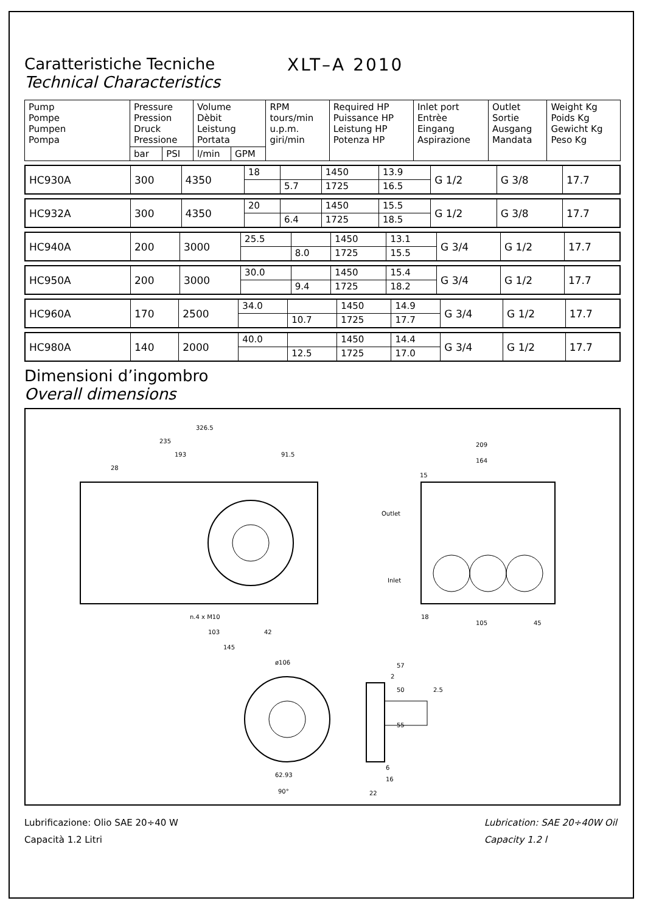Caratteristiche Tecniche
Technical Characteristics
XLT–A 2010
| Pump Pompe Pumpen Pompa | Pressure Pression Druck Pressione | | Volume Dèbit Leistung Portata | | RPM tours/min u.p.m. giri/min | Required HP Puissance HP Leistung HP Potenza HP | Inlet port Entrèe Eingang Aspirazione | Outlet Sortie Ausgang Mandata | Weight Kg Poids Kg Gewicht Kg Peso Kg |
| --- | --- | --- | --- | --- | --- | --- | --- | --- | --- |
| | bar | PSI | l/min | GPM | | | | | |
| HC930A | 300 | 4350 | 18 | | 1450 | 13.9 | G 1/2 | G 3/8 | 17.7 |
| | | | | 5.7 | 1725 | 16.5 | | | |
| HC932A | 300 | 4350 | 20 | | 1450 | 15.5 | G 1/2 | G 3/8 | 17.7 |
| | | | | 6.4 | 1725 | 18.5 | | | |
| HC940A | 200 | 3000 | 25.5 | | 1450 | 13.1 | G 3/4 | G 1/2 | 17.7 |
| | | | | 8.0 | 1725 | 15.5 | | | |
| HC950A | 200 | 3000 | 30.0 | | 1450 | 15.4 | G 3/4 | G 1/2 | 17.7 |
| | | | | 9.4 | 1725 | 18.2 | | | |
| HC960A | 170 | 2500 | 34.0 | | 1450 | 14.9 | G 3/4 | G 1/2 | 17.7 |
| | | | | 10.7 | 1725 | 17.7 | | | |
| HC980A | 140 | 2000 | 40.0 | | 1450 | 14.4 | G 3/4 | G 1/2 | 17.7 |
| | | | | 12.5 | 1725 | 17.0 | | | |
Dimensioni d’ingombro
Overall dimensions
326.5
235
193
91.5
28
n.4 x M10
103
42
145
Outlet
Inlet
209
164
15
18
105
45
ø106
62.93
90°
57
2
50
2.5
55
6
16
22
Lubrificazione: Olio SAE 20÷40 W
Capacità 1.2 Litri
Lubrication: SAE 20÷40W Oil
Capacity 1.2 l